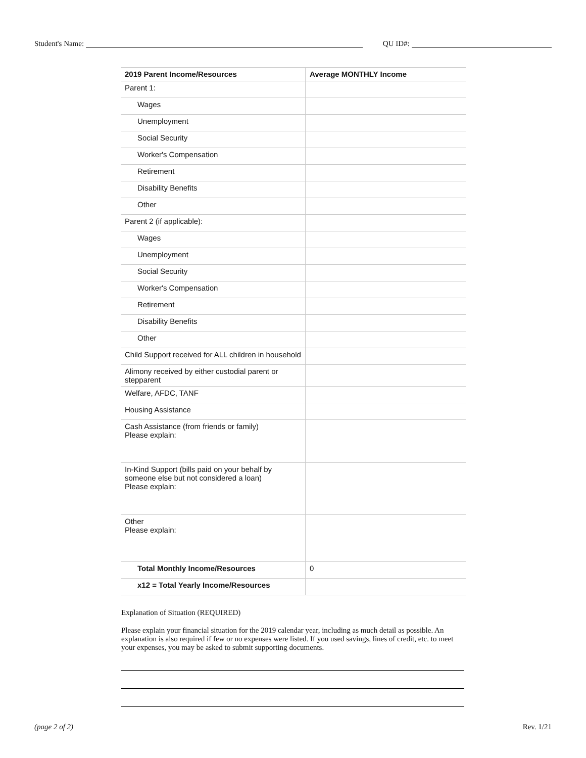Student's Name:
QU ID#:
| 2019 Parent Income/Resources | Average MONTHLY Income |
| --- | --- |
| Parent 1: | |
| Wages | |
| Unemployment | |
| Social Security | |
| Worker's Compensation | |
| Retirement | |
| Disability Benefits | |
| Other | |
| Parent 2 (if applicable): | |
| Wages | |
| Unemployment | |
| Social Security | |
| Worker's Compensation | |
| Retirement | |
| Disability Benefits | |
| Other | |
| Child Support received for ALL children in household | |
| Alimony received by either custodial parent or stepparent | |
| Welfare, AFDC, TANF | |
| Housing Assistance | |
| Cash Assistance (from friends or family) Please explain: | |
| In-Kind Support (bills paid on your behalf by someone else but not considered a loan) Please explain: | |
| Other Please explain: | |
| Total Monthly Income/Resources | 0 |
| x12 = Total Yearly Income/Resources | |
Explanation of Situation (REQUIRED)
Please explain your financial situation for the 2019 calendar year, including as much detail as possible. An explanation is also required if few or no expenses were listed. If you used savings, lines of credit, etc. to meet your expenses, you may be asked to submit supporting documents.
(page 2 of 2) Rev. 1/21